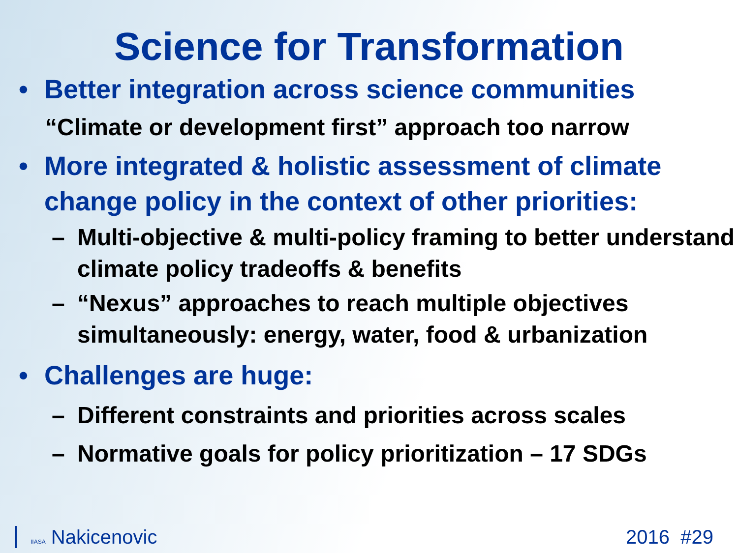Science for Transformation
• Better integration across science communities
“Climate or development first” approach too narrow
• More integrated & holistic assessment of climate change policy in the context of other priorities:
– Multi-objective & multi-policy framing to better understand climate policy tradeoffs & benefits
– “Nexus” approaches to reach multiple objectives simultaneously: energy, water, food & urbanization
• Challenges are huge:
– Different constraints and priorities across scales
– Normative goals for policy prioritization – 17 SDGs
IIASA Nakicenovic 2016 #29